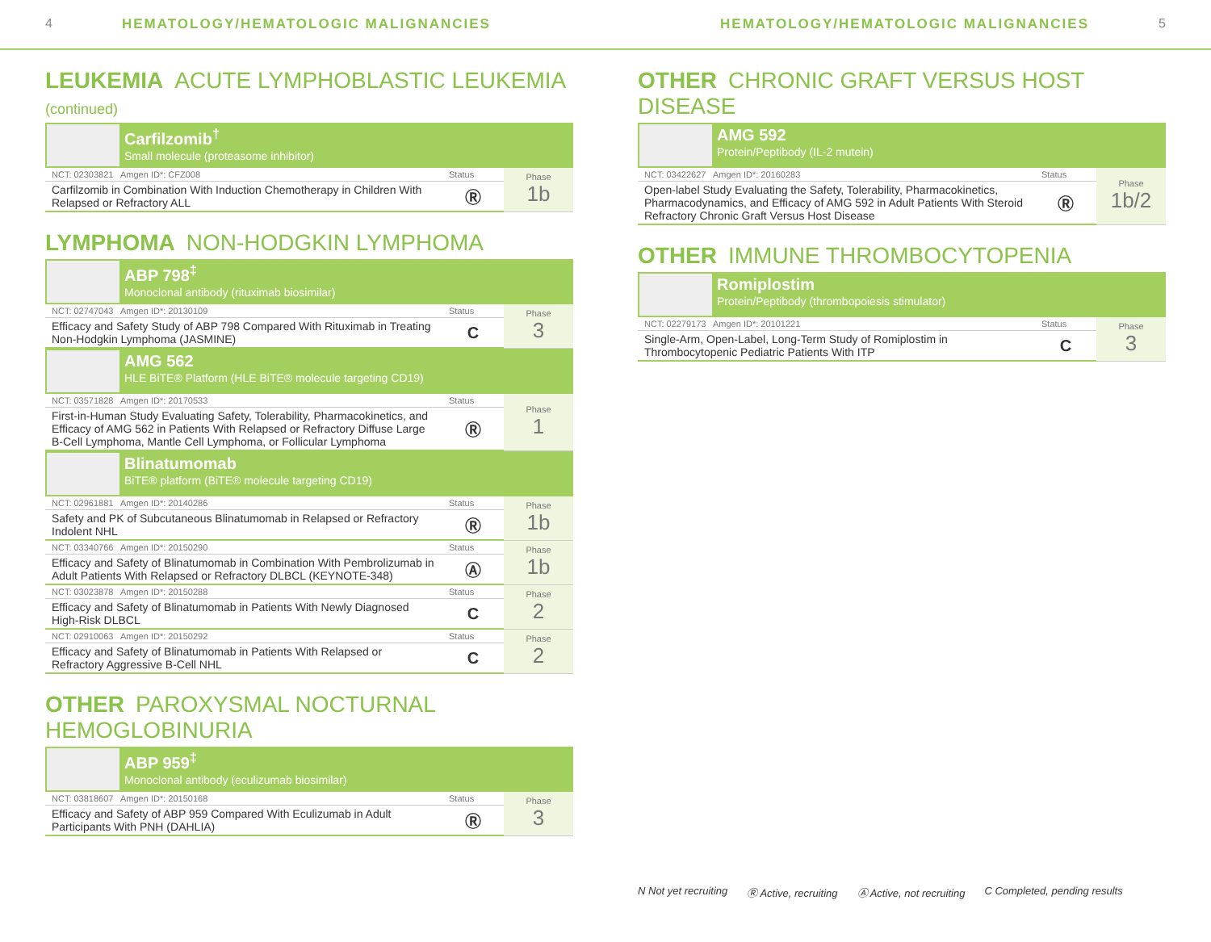4 HEMATOLOGY/HEMATOLOGIC MALIGNANCIES
HEMATOLOGY/HEMATOLOGIC MALIGNANCIES 5
LEUKEMIA ACUTE LYMPHOBLASTIC LEUKEMIA (continued)
Carfilzomib<sup>†</sup>
Small molecule (proteasome inhibitor)
| NCT: 02303821 Amgen ID*: CFZ008 | Status | Phase 1b |
| Carfilzomib in Combination With Induction Chemotherapy in Children With Relapsed or Refractory ALL | Ⓡ | |
LYMPHOMA NON-HODGKIN LYMPHOMA
ABP 798<sup>‡</sup>
Monoclonal antibody (rituximab biosimilar)
| NCT: 02747043 Amgen ID*: 20130109 | Status | Phase 3 |
| Efficacy and Safety Study of ABP 798 Compared With Rituximab in Treating Non-Hodgkin Lymphoma (JASMINE) | C | |
AMG 562
HLE BiTE® Platform (HLE BiTE® molecule targeting CD19)
| NCT: 03571828 Amgen ID*: 20170533 | Status | Phase 1 |
| First-in-Human Study Evaluating Safety, Tolerability, Pharmacokinetics, and Efficacy of AMG 562 in Patients With Relapsed or Refractory Diffuse Large B-Cell Lymphoma, Mantle Cell Lymphoma, or Follicular Lymphoma | Ⓡ | |
Blinatumomab
BiTE® platform (BiTE® molecule targeting CD19)
| NCT: 02961881 Amgen ID*: 20140286 | Status | Phase 1b |
| Safety and PK of Subcutaneous Blinatumomab in Relapsed or Refractory Indolent NHL | Ⓡ | |
| NCT: 03340766 Amgen ID*: 20150290 | Status | Phase 1b |
| Efficacy and Safety of Blinatumomab in Combination With Pembrolizumab in Adult Patients With Relapsed or Refractory DLBCL (KEYNOTE-348) | Ⓐ | |
| NCT: 03023878 Amgen ID*: 20150288 | Status | Phase 2 |
| Efficacy and Safety of Blinatumomab in Patients With Newly Diagnosed High-Risk DLBCL | C | |
| NCT: 02910063 Amgen ID*: 20150292 | Status | Phase 2 |
| Efficacy and Safety of Blinatumomab in Patients With Relapsed or Refractory Aggressive B-Cell NHL | C | |
OTHER PAROXYSMAL NOCTURNAL HEMOGLOBINURIA
ABP 959<sup>‡</sup>
Monoclonal antibody (eculizumab biosimilar)
| NCT: 03818607 Amgen ID*: 20150168 | Status | Phase 3 |
| Efficacy and Safety of ABP 959 Compared With Eculizumab in Adult Participants With PNH (DAHLIA) | Ⓡ | |
OTHER CHRONIC GRAFT VERSUS HOST DISEASE
AMG 592
Protein/Peptibody (IL-2 mutein)
| NCT: 03422627 Amgen ID*: 20160283 | Status | Phase 1b/2 |
| Open-label Study Evaluating the Safety, Tolerability, Pharmacokinetics, Pharmacodynamics, and Efficacy of AMG 592 in Adult Patients With Steroid Refractory Chronic Graft Versus Host Disease | Ⓡ | |
OTHER IMMUNE THROMBOCYTOPENIA
Romiplostim
Protein/Peptibody (thrombopoiesis stimulator)
| NCT: 02279173 Amgen ID*: 20101221 | Status | Phase 3 |
| Single-Arm, Open-Label, Long-Term Study of Romiplostim in Thrombocytopenic Pediatric Patients With ITP | C | |
N Not yet recruiting Ⓡ Active, recruiting Ⓐ Active, not recruiting C Completed, pending results